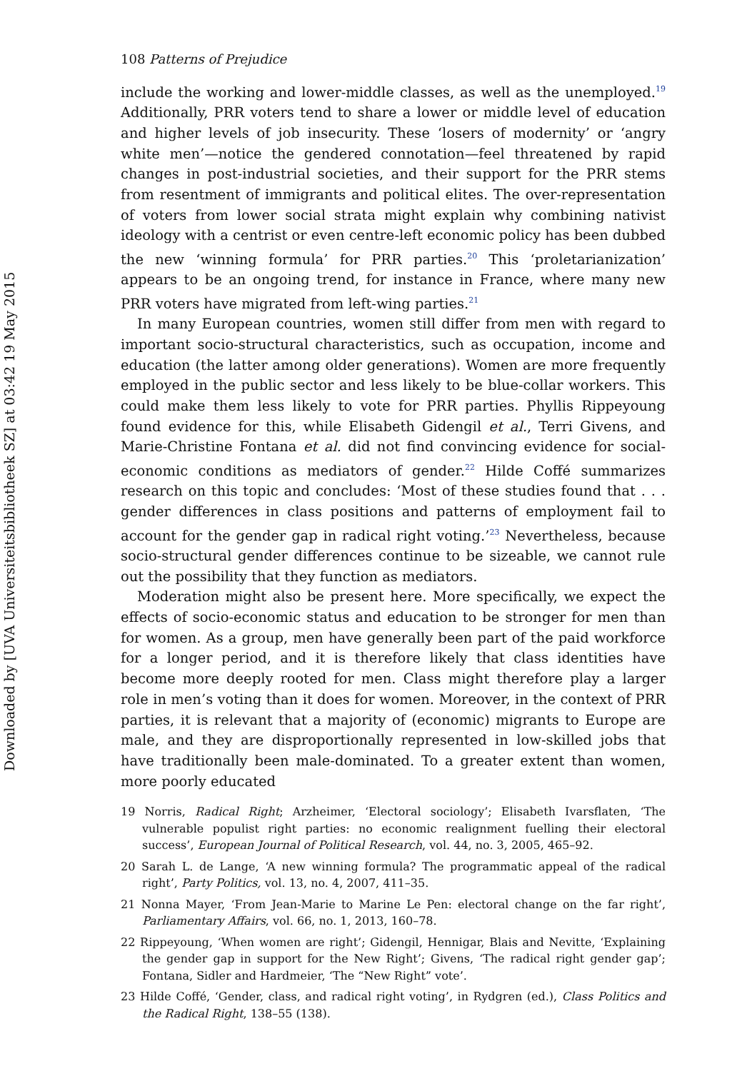Downloaded by [UVA Universiteitsbibliotheek SZ] at 03:42 19 May 2015
108 Patterns of Prejudice
include the working and lower-middle classes, as well as the unemployed.<sup>19</sup> Additionally, PRR voters tend to share a lower or middle level of education and higher levels of job insecurity. These ‘losers of modernity’ or ‘angry white men’—notice the gendered connotation—feel threatened by rapid changes in post-industrial societies, and their support for the PRR stems from resentment of immigrants and political elites. The over-representation of voters from lower social strata might explain why combining nativist ideology with a centrist or even centre-left economic policy has been dubbed the new ‘winning formula’ for PRR parties.<sup>20</sup> This ‘proletarianization’ appears to be an ongoing trend, for instance in France, where many new PRR voters have migrated from left-wing parties.<sup>21</sup>
In many European countries, women still differ from men with regard to important socio-structural characteristics, such as occupation, income and education (the latter among older generations). Women are more frequently employed in the public sector and less likely to be blue-collar workers. This could make them less likely to vote for PRR parties. Phyllis Rippeyoung found evidence for this, while Elisabeth Gidengil et al., Terri Givens, and Marie-Christine Fontana et al. did not find convincing evidence for social-economic conditions as mediators of gender.<sup>22</sup> Hilde Coffé summarizes research on this topic and concludes: ‘Most of these studies found that . . . gender differences in class positions and patterns of employment fail to account for the gender gap in radical right voting.’<sup>23</sup> Nevertheless, because socio-structural gender differences continue to be sizeable, we cannot rule out the possibility that they function as mediators.
Moderation might also be present here. More specifically, we expect the effects of socio-economic status and education to be stronger for men than for women. As a group, men have generally been part of the paid workforce for a longer period, and it is therefore likely that class identities have become more deeply rooted for men. Class might therefore play a larger role in men’s voting than it does for women. Moreover, in the context of PRR parties, it is relevant that a majority of (economic) migrants to Europe are male, and they are disproportionally represented in low-skilled jobs that have traditionally been male-dominated. To a greater extent than women, more poorly educated
19 Norris, Radical Right; Arzheimer, ‘Electoral sociology’; Elisabeth Ivarsflaten, ‘The vulnerable populist right parties: no economic realignment fuelling their electoral success’, European Journal of Political Research, vol. 44, no. 3, 2005, 465–92.
20 Sarah L. de Lange, ‘A new winning formula? The programmatic appeal of the radical right’, Party Politics, vol. 13, no. 4, 2007, 411–35.
21 Nonna Mayer, ‘From Jean-Marie to Marine Le Pen: electoral change on the far right’, Parliamentary Affairs, vol. 66, no. 1, 2013, 160–78.
22 Rippeyoung, ‘When women are right’; Gidengil, Hennigar, Blais and Nevitte, ‘Explaining the gender gap in support for the New Right’; Givens, ‘The radical right gender gap’; Fontana, Sidler and Hardmeier, ‘The “New Right” vote’.
23 Hilde Coffé, ‘Gender, class, and radical right voting’, in Rydgren (ed.), Class Politics and the Radical Right, 138–55 (138).